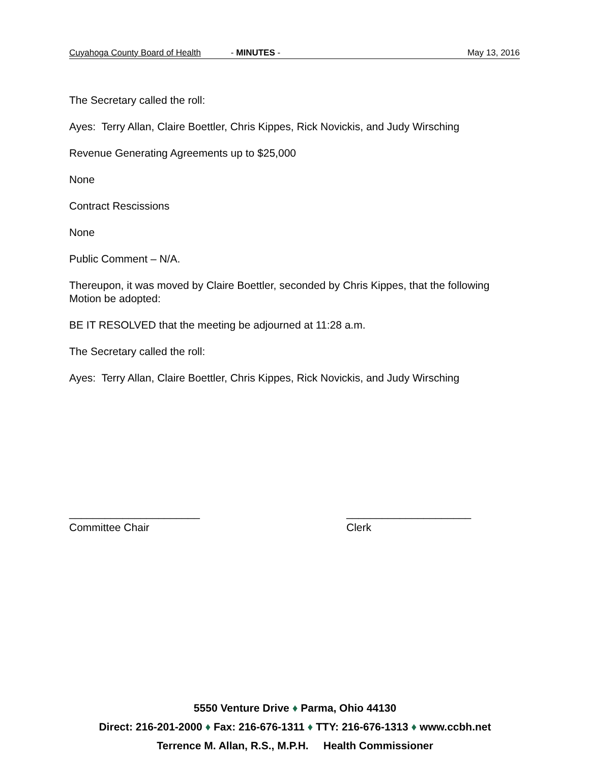Cuyahoga County Board of Health - MINUTES - May 13, 2016
The Secretary called the roll:
Ayes: Terry Allan, Claire Boettler, Chris Kippes, Rick Novickis, and Judy Wirsching
Revenue Generating Agreements up to $25,000
None
Contract Rescissions
None
Public Comment – N/A.
Thereupon, it was moved by Claire Boettler, seconded by Chris Kippes, that the following Motion be adopted:
BE IT RESOLVED that the meeting be adjourned at 11:28 a.m.
The Secretary called the roll:
Ayes: Terry Allan, Claire Boettler, Chris Kippes, Rick Novickis, and Judy Wirsching
______________________
Committee Chair
_____________________
Clerk
5550 Venture Drive ♦ Parma, Ohio 44130
Direct: 216-201-2000 ♦ Fax: 216-676-1311 ♦ TTY: 216-676-1313 ♦ www.ccbh.net
Terrence M. Allan, R.S., M.P.H. Health Commissioner